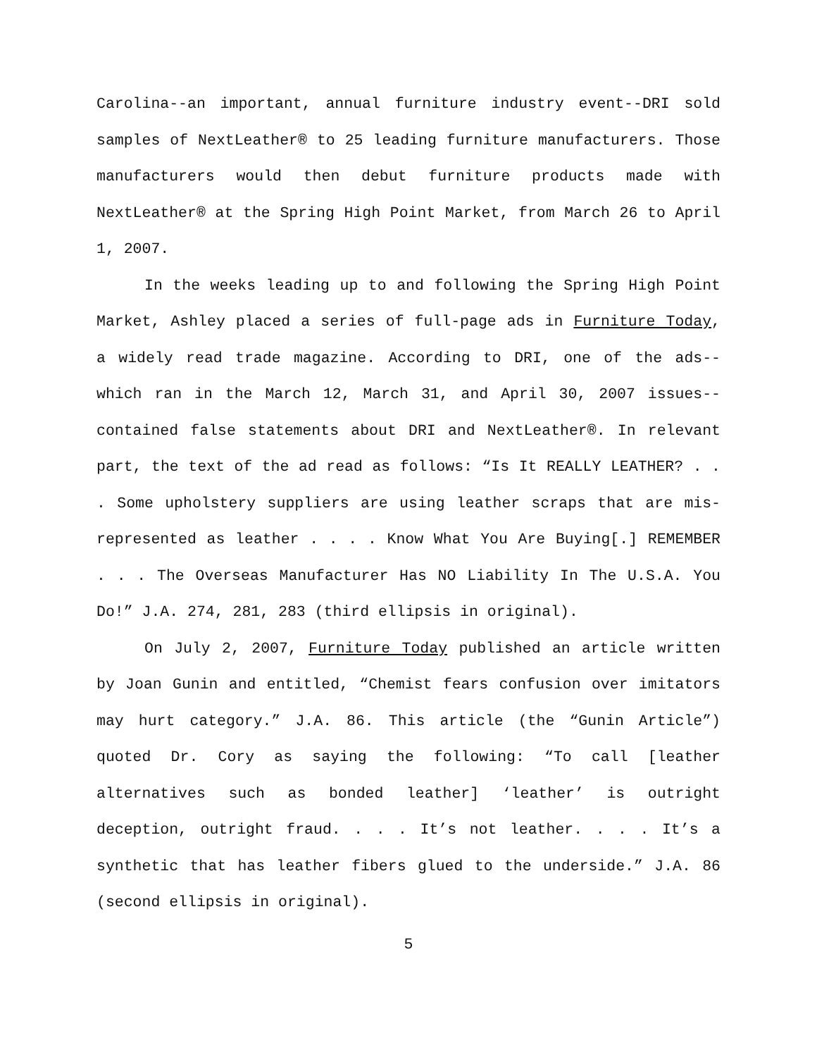Carolina--an important, annual furniture industry event--DRI sold samples of NextLeather® to 25 leading furniture manufacturers. Those manufacturers would then debut furniture products made with NextLeather® at the Spring High Point Market, from March 26 to April 1, 2007.
In the weeks leading up to and following the Spring High Point Market, Ashley placed a series of full-page ads in Furniture Today, a widely read trade magazine. According to DRI, one of the ads--which ran in the March 12, March 31, and April 30, 2007 issues--contained false statements about DRI and NextLeather®. In relevant part, the text of the ad read as follows: “Is It REALLY LEATHER? . . . Some upholstery suppliers are using leather scraps that are mis-represented as leather . . . . Know What You Are Buying[.] REMEMBER . . . The Overseas Manufacturer Has NO Liability In The U.S.A. You Do!” J.A. 274, 281, 283 (third ellipsis in original).
On July 2, 2007, Furniture Today published an article written by Joan Gunin and entitled, “Chemist fears confusion over imitators may hurt category.” J.A. 86. This article (the “Gunin Article”) quoted Dr. Cory as saying the following: “To call [leather alternatives such as bonded leather] ‘leather’ is outright deception, outright fraud. . . . It’s not leather. . . . It’s a synthetic that has leather fibers glued to the underside.” J.A. 86 (second ellipsis in original).
5